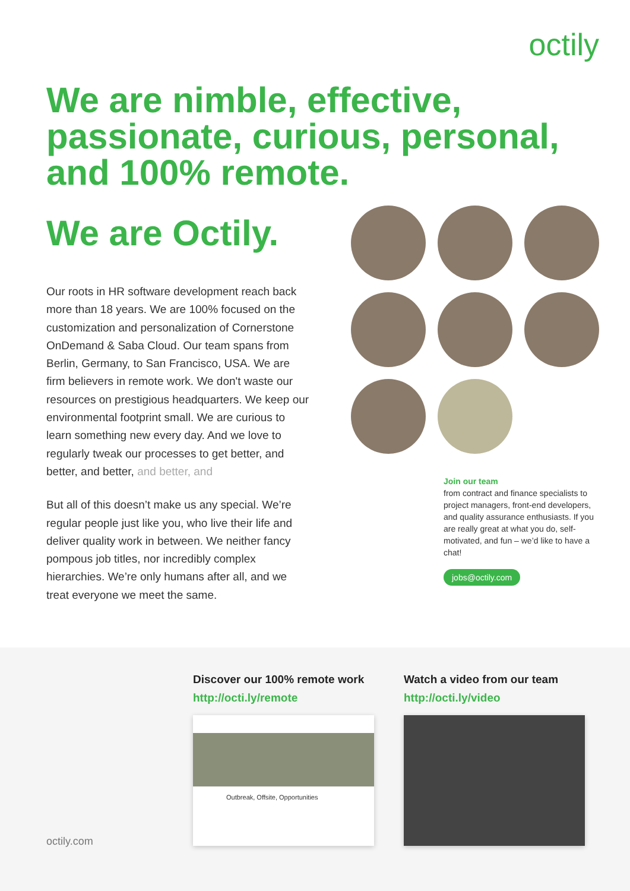octily
We are nimble, effective, passionate, curious, personal, and 100% remote.
We are Octily.
Our roots in HR software development reach back more than 18 years. We are 100% focused on the customization and personalization of Cornerstone OnDemand & Saba Cloud. Our team spans from Berlin, Germany, to San Francisco, USA. We are firm believers in remote work. We don't waste our resources on prestigious headquarters. We keep our environmental footprint small. We are curious to learn something new every day. And we love to regularly tweak our processes to get better, and better, and better, and better, and
But all of this doesn’t make us any special. We’re regular people just like you, who live their life and deliver quality work in between. We neither fancy pompous job titles, nor incredibly complex hierarchies. We’re only humans after all, and we treat everyone we meet the same.
Join our team
from contract and finance specialists to project managers, front-end developers, and quality assurance enthusiasts. If you are really great at what you do, self-motivated, and fun – we’d like to have a chat!
jobs@octily.com
Discover our 100% remote work
http://octi.ly/remote
Watch a video from our team
http://octi.ly/video
Outbreak, Offsite, Opportunities
octily.com